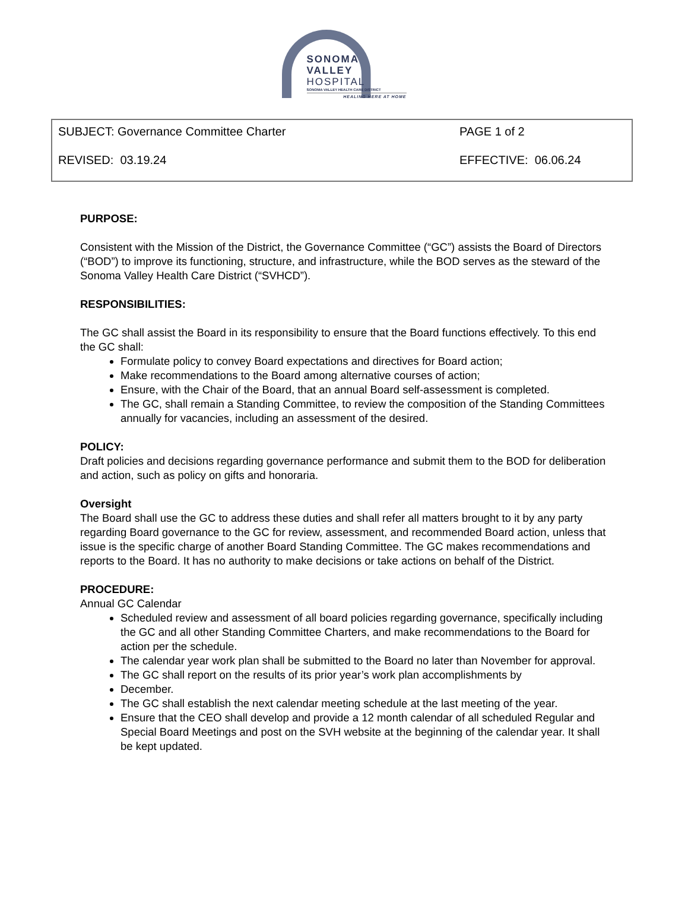SONOMA
VALLEY HOSPITAL
SONOMA VALLEY HEALTH CARE DISTRICT
HEALING HERE AT HOME
SUBJECT: Governance Committee Charter PAGE 1 of 2
REVISED: 03.19.24 EFFECTIVE: 06.06.24
PURPOSE:
Consistent with the Mission of the District, the Governance Committee (“GC”) assists the Board of Directors (“BOD”) to improve its functioning, structure, and infrastructure, while the BOD serves as the steward of the Sonoma Valley Health Care District (“SVHCD”).
RESPONSIBILITIES:
The GC shall assist the Board in its responsibility to ensure that the Board functions effectively. To this end the GC shall:
Formulate policy to convey Board expectations and directives for Board action;
Make recommendations to the Board among alternative courses of action;
Ensure, with the Chair of the Board, that an annual Board self-assessment is completed.
The GC, shall remain a Standing Committee, to review the composition of the Standing Committees annually for vacancies, including an assessment of the desired.
POLICY:
Draft policies and decisions regarding governance performance and submit them to the BOD for deliberation and action, such as policy on gifts and honoraria.
Oversight
The Board shall use the GC to address these duties and shall refer all matters brought to it by any party regarding Board governance to the GC for review, assessment, and recommended Board action, unless that issue is the specific charge of another Board Standing Committee. The GC makes recommendations and reports to the Board. It has no authority to make decisions or take actions on behalf of the District.
PROCEDURE:
Annual GC Calendar
Scheduled review and assessment of all board policies regarding governance, specifically including the GC and all other Standing Committee Charters, and make recommendations to the Board for action per the schedule.
The calendar year work plan shall be submitted to the Board no later than November for approval.
The GC shall report on the results of its prior year’s work plan accomplishments by
December.
The GC shall establish the next calendar meeting schedule at the last meeting of the year.
Ensure that the CEO shall develop and provide a 12 month calendar of all scheduled Regular and Special Board Meetings and post on the SVH website at the beginning of the calendar year. It shall be kept updated.